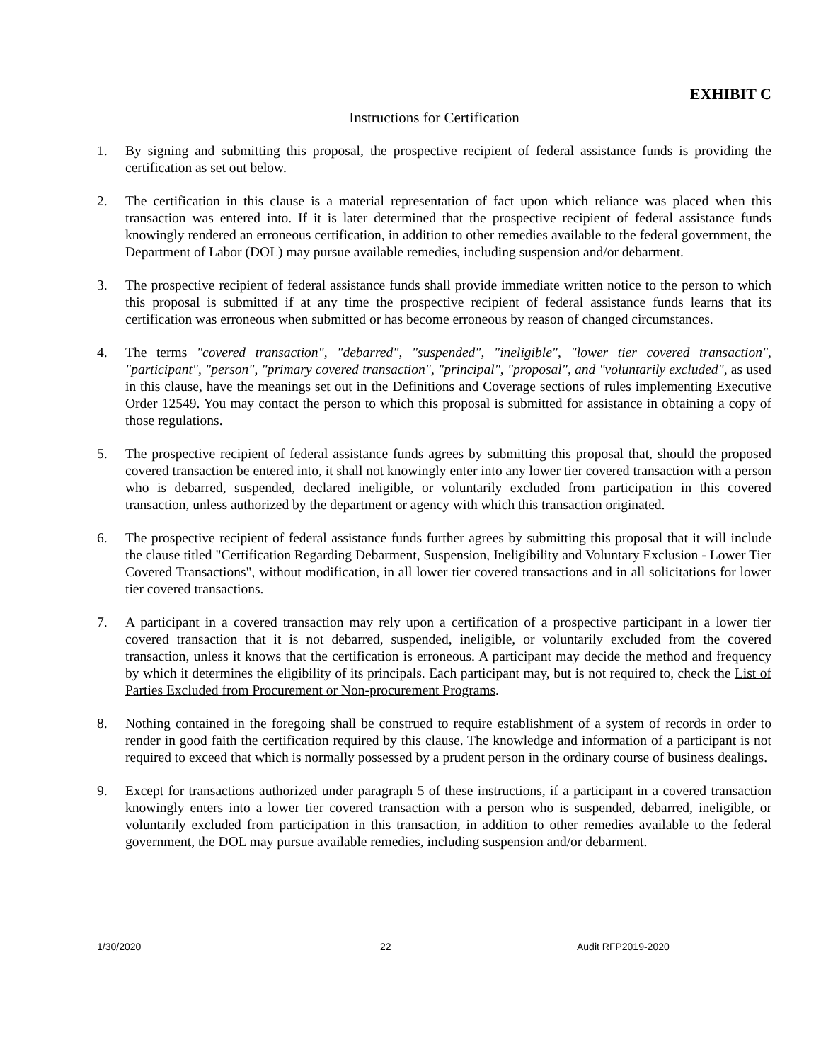EXHIBIT C
Instructions for Certification
1. By signing and submitting this proposal, the prospective recipient of federal assistance funds is providing the certification as set out below.
2. The certification in this clause is a material representation of fact upon which reliance was placed when this transaction was entered into. If it is later determined that the prospective recipient of federal assistance funds knowingly rendered an erroneous certification, in addition to other remedies available to the federal government, the Department of Labor (DOL) may pursue available remedies, including suspension and/or debarment.
3. The prospective recipient of federal assistance funds shall provide immediate written notice to the person to which this proposal is submitted if at any time the prospective recipient of federal assistance funds learns that its certification was erroneous when submitted or has become erroneous by reason of changed circumstances.
4. The terms "covered transaction", "debarred", "suspended", "ineligible", "lower tier covered transaction", "participant", "person", "primary covered transaction", "principal", "proposal", and "voluntarily excluded", as used in this clause, have the meanings set out in the Definitions and Coverage sections of rules implementing Executive Order 12549. You may contact the person to which this proposal is submitted for assistance in obtaining a copy of those regulations.
5. The prospective recipient of federal assistance funds agrees by submitting this proposal that, should the proposed covered transaction be entered into, it shall not knowingly enter into any lower tier covered transaction with a person who is debarred, suspended, declared ineligible, or voluntarily excluded from participation in this covered transaction, unless authorized by the department or agency with which this transaction originated.
6. The prospective recipient of federal assistance funds further agrees by submitting this proposal that it will include the clause titled "Certification Regarding Debarment, Suspension, Ineligibility and Voluntary Exclusion - Lower Tier Covered Transactions", without modification, in all lower tier covered transactions and in all solicitations for lower tier covered transactions.
7. A participant in a covered transaction may rely upon a certification of a prospective participant in a lower tier covered transaction that it is not debarred, suspended, ineligible, or voluntarily excluded from the covered transaction, unless it knows that the certification is erroneous. A participant may decide the method and frequency by which it determines the eligibility of its principals. Each participant may, but is not required to, check the List of Parties Excluded from Procurement or Non-procurement Programs.
8. Nothing contained in the foregoing shall be construed to require establishment of a system of records in order to render in good faith the certification required by this clause. The knowledge and information of a participant is not required to exceed that which is normally possessed by a prudent person in the ordinary course of business dealings.
9. Except for transactions authorized under paragraph 5 of these instructions, if a participant in a covered transaction knowingly enters into a lower tier covered transaction with a person who is suspended, debarred, ineligible, or voluntarily excluded from participation in this transaction, in addition to other remedies available to the federal government, the DOL may pursue available remedies, including suspension and/or debarment.
1/30/2020 22 Audit RFP2019-2020